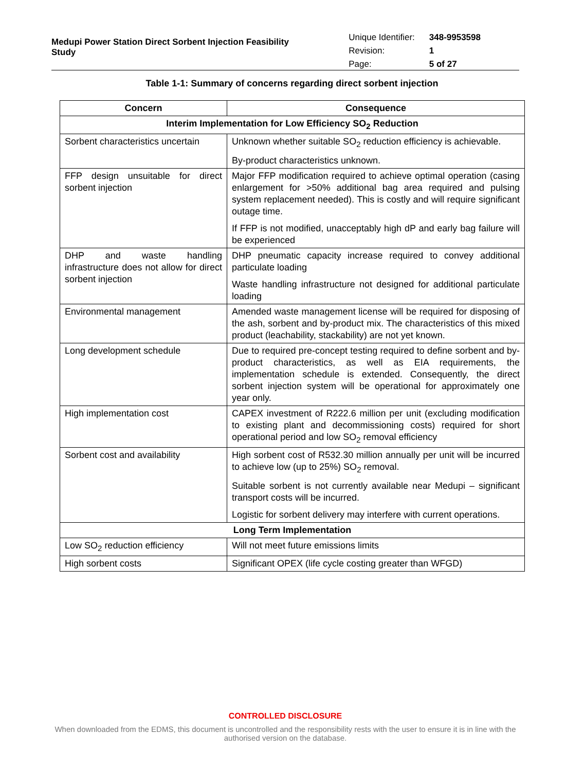Medupi Power Station Direct Sorbent Injection Feasibility Study
| Unique Identifier: | 348-9953598 |
| Revision: | 1 |
| Page: | 5 of 27 |
Table 1-1: Summary of concerns regarding direct sorbent injection
| Concern | Consequence |
| --- | --- |
| Interim Implementation for Low Efficiency SO<sub>2</sub> Reduction | |
| Sorbent characteristics uncertain | Unknown whether suitable SO<sub>2</sub> reduction efficiency is achievable. By-product characteristics unknown. |
| FFP design unsuitable for direct sorbent injection | Major FFP modification required to achieve optimal operation (casing enlargement for >50% additional bag area required and pulsing system replacement needed). This is costly and will require significant outage time. If FFP is not modified, unacceptably high dP and early bag failure will be experienced |
| DHP and waste handling infrastructure does not allow for direct sorbent injection | DHP pneumatic capacity increase required to convey additional particulate loading Waste handling infrastructure not designed for additional particulate loading |
| Environmental management | Amended waste management license will be required for disposing of the ash, sorbent and by-product mix. The characteristics of this mixed product (leachability, stackability) are not yet known. |
| Long development schedule | Due to required pre-concept testing required to define sorbent and by-product characteristics, as well as EIA requirements, the implementation schedule is extended. Consequently, the direct sorbent injection system will be operational for approximately one year only. |
| High implementation cost | CAPEX investment of R222.6 million per unit (excluding modification to existing plant and decommissioning costs) required for short operational period and low SO<sub>2</sub> removal efficiency |
| Sorbent cost and availability | High sorbent cost of R532.30 million annually per unit will be incurred to achieve low (up to 25%) SO<sub>2</sub> removal. Suitable sorbent is not currently available near Medupi – significant transport costs will be incurred. Logistic for sorbent delivery may interfere with current operations. |
| Long Term Implementation | |
| Low SO<sub>2</sub> reduction efficiency | Will not meet future emissions limits |
| High sorbent costs | Significant OPEX (life cycle costing greater than WFGD) |
CONTROLLED DISCLOSURE
When downloaded from the EDMS, this document is uncontrolled and the responsibility rests with the user to ensure it is in line with the authorised version on the database.